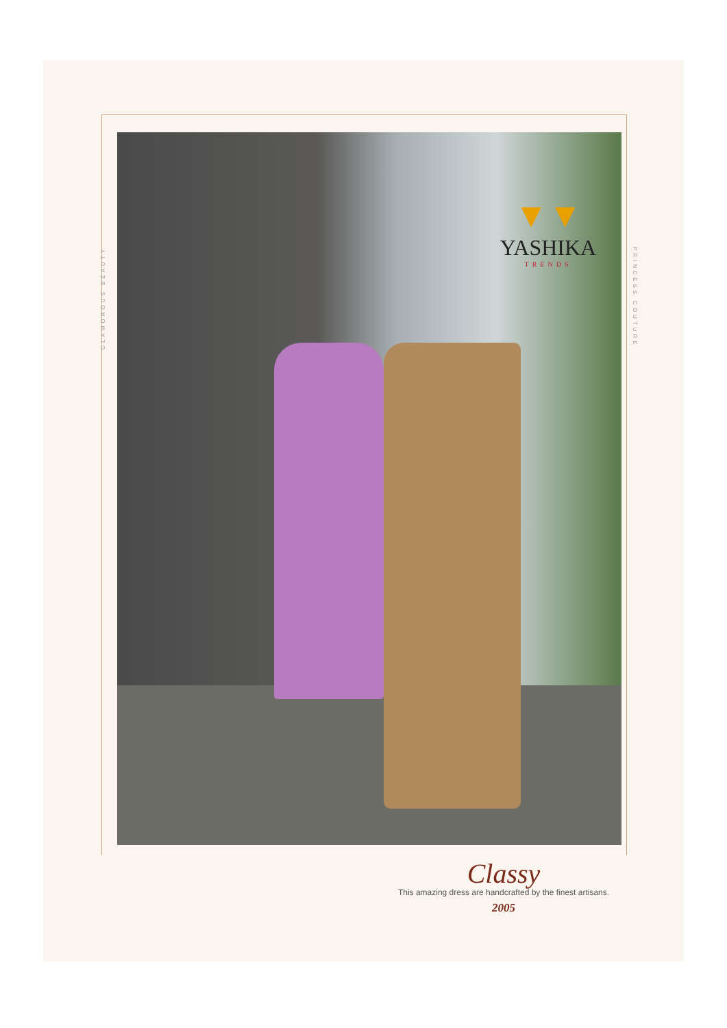GLAMOROUS BEAUTY
PRINCESS COUTURE
▼▼
YASHIKA
TRENDS
Classy
This amazing dress are handcrafted by the finest artisans.
2005